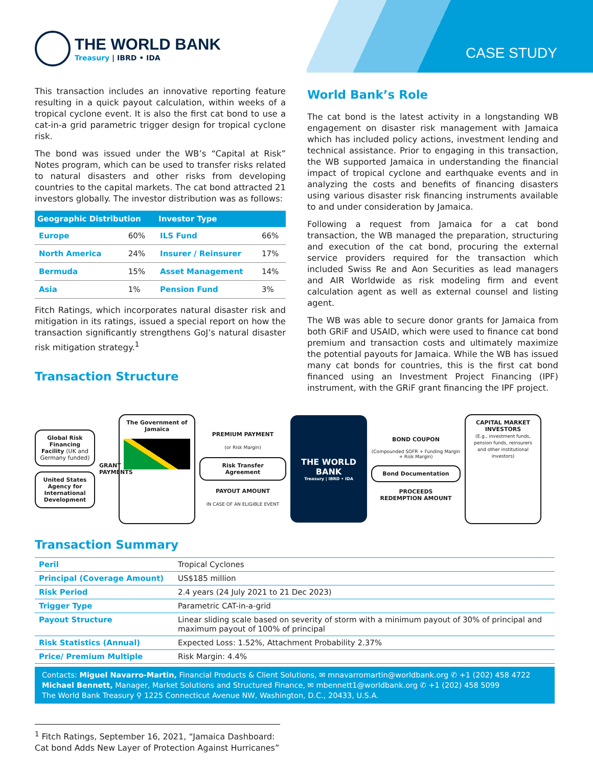CASE STUDY
THE WORLD BANK
Treasury | IBRD • IDA
This transaction includes an innovative reporting feature resulting in a quick payout calculation, within weeks of a tropical cyclone event. It is also the first cat bond to use a cat-in-a grid parametric trigger design for tropical cyclone risk.
The bond was issued under the WB’s “Capital at Risk” Notes program, which can be used to transfer risks related to natural disasters and other risks from developing countries to the capital markets. The cat bond attracted 21 investors globally. The investor distribution was as follows:
| Geographic Distribution | | Investor Type | |
| --- | --- | --- | --- |
| Europe | 60% | ILS Fund | 66% |
| North America | 24% | Insurer / Reinsurer | 17% |
| Bermuda | 15% | Asset Management | 14% |
| Asia | 1% | Pension Fund | 3% |
Fitch Ratings, which incorporates natural disaster risk and mitigation in its ratings, issued a special report on how the transaction significantly strengthens GoJ’s natural disaster risk mitigation strategy.<sup>1</sup>
Transaction Structure
World Bank’s Role
The cat bond is the latest activity in a longstanding WB engagement on disaster risk management with Jamaica which has included policy actions, investment lending and technical assistance. Prior to engaging in this transaction, the WB supported Jamaica in understanding the financial impact of tropical cyclone and earthquake events and in analyzing the costs and benefits of financing disasters using various disaster risk financing instruments available to and under consideration by Jamaica.
Following a request from Jamaica for a cat bond transaction, the WB managed the preparation, structuring and execution of the cat bond, procuring the external service providers required for the transaction which included Swiss Re and Aon Securities as lead managers and AIR Worldwide as risk modeling firm and event calculation agent as well as external counsel and listing agent.
The WB was able to secure donor grants for Jamaica from both GRiF and USAID, which were used to finance cat bond premium and transaction costs and ultimately maximize the potential payouts for Jamaica. While the WB has issued many cat bonds for countries, this is the first cat bond financed using an Investment Project Financing (IPF) instrument, with the GRiF grant financing the IPF project.
Global Risk Financing Facility (UK and Germany funded)
United States Agency for International Development
GRANT PAYMENTS
The Government of Jamaica
PREMIUM PAYMENT
(or Risk Margin)
Risk Transfer Agreement
PAYOUT AMOUNT
IN CASE OF AN ELIGIBLE EVENT
THE WORLD BANK
Treasury | IBRD • IDA
BOND COUPON
(Compounded SOFR + Funding Margin + Risk Margin)
Bond Documentation
PROCEEDS
REDEMPTION AMOUNT
CAPITAL MARKET INVESTORS
(E.g., investment funds, pension funds, reinsurers and other institutional investors)
Transaction Summary
| Peril | Tropical Cyclones |
| Principal (Coverage Amount) | US$185 million |
| Risk Period | 2.4 years (24 July 2021 to 21 Dec 2023) |
| Trigger Type | Parametric CAT-in-a-grid |
| Payout Structure | Linear sliding scale based on severity of storm with a minimum payout of 30% of principal and maximum payout of 100% of principal |
| Risk Statistics (Annual) | Expected Loss: 1.52%, Attachment Probability 2.37% |
| Price/ Premium Multiple | Risk Margin: 4.4% |
Contacts: Miguel Navarro-Martin, Financial Products & Client Solutions, ✉ mnavarromartin@worldbank.org ✆ +1 (202) 458 4722
Michael Bennett, Manager, Market Solutions and Structured Finance, ✉ mbennett1@worldbank.org ✆ +1 (202) 458 5099
The World Bank Treasury ⚲ 1225 Connecticut Avenue NW, Washington, D.C., 20433, U.S.A.
<sup>1</sup> Fitch Ratings, September 16, 2021, “Jamaica Dashboard: Cat bond Adds New Layer of Protection Against Hurricanes”